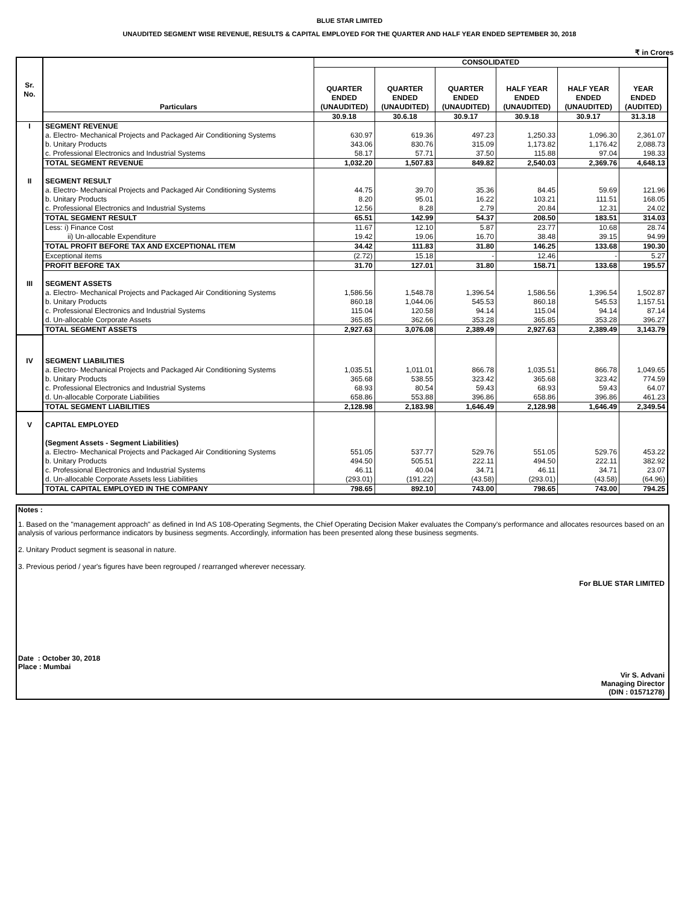BLUE STAR LIMITED
UNAUDITED SEGMENT WISE REVENUE, RESULTS & CAPITAL EMPLOYED FOR THE QUARTER AND HALF YEAR ENDED SEPTEMBER 30, 2018
₹ in Crores
| Sr. No. | Particulars | CONSOLIDATED | | | | | |
| --- | --- | --- | --- | --- | --- | --- | --- |
| | | QUARTER ENDED (UNAUDITED) | QUARTER ENDED (UNAUDITED) | QUARTER ENDED (UNAUDITED) | HALF YEAR ENDED (UNAUDITED) | HALF YEAR ENDED (UNAUDITED) | YEAR ENDED (AUDITED) |
| | | 30.9.18 | 30.6.18 | 30.9.17 | 30.9.18 | 30.9.17 | 31.3.18 |
| I | SEGMENT REVENUE | | | | | | |
| | a. Electro- Mechanical Projects and Packaged Air Conditioning Systems | 630.97 | 619.36 | 497.23 | 1,250.33 | 1,096.30 | 2,361.07 |
| | b. Unitary Products | 343.06 | 830.76 | 315.09 | 1,173.82 | 1,176.42 | 2,088.73 |
| | c. Professional Electronics and Industrial Systems | 58.17 | 57.71 | 37.50 | 115.88 | 97.04 | 198.33 |
| | TOTAL SEGMENT REVENUE | 1,032.20 | 1,507.83 | 849.82 | 2,540.03 | 2,369.76 | 4,648.13 |
| II | SEGMENT RESULT | | | | | | |
| | a. Electro- Mechanical Projects and Packaged Air Conditioning Systems | 44.75 | 39.70 | 35.36 | 84.45 | 59.69 | 121.96 |
| | b. Unitary Products | 8.20 | 95.01 | 16.22 | 103.21 | 111.51 | 168.05 |
| | c. Professional Electronics and Industrial Systems | 12.56 | 8.28 | 2.79 | 20.84 | 12.31 | 24.02 |
| | TOTAL SEGMENT RESULT | 65.51 | 142.99 | 54.37 | 208.50 | 183.51 | 314.03 |
| | Less: i) Finance Cost | 11.67 | 12.10 | 5.87 | 23.77 | 10.68 | 28.74 |
| | ii) Un-allocable Expenditure | 19.42 | 19.06 | 16.70 | 38.48 | 39.15 | 94.99 |
| | TOTAL PROFIT BEFORE TAX AND EXCEPTIONAL ITEM | 34.42 | 111.83 | 31.80 | 146.25 | 133.68 | 190.30 |
| | Exceptional items | (2.72) | 15.18 | - | 12.46 | - | 5.27 |
| | PROFIT BEFORE TAX | 31.70 | 127.01 | 31.80 | 158.71 | 133.68 | 195.57 |
| III | SEGMENT ASSETS | | | | | | |
| | a. Electro- Mechanical Projects and Packaged Air Conditioning Systems | 1,586.56 | 1,548.78 | 1,396.54 | 1,586.56 | 1,396.54 | 1,502.87 |
| | b. Unitary Products | 860.18 | 1,044.06 | 545.53 | 860.18 | 545.53 | 1,157.51 |
| | c. Professional Electronics and Industrial Systems | 115.04 | 120.58 | 94.14 | 115.04 | 94.14 | 87.14 |
| | d. Un-allocable Corporate Assets | 365.85 | 362.66 | 353.28 | 365.85 | 353.28 | 396.27 |
| | TOTAL SEGMENT ASSETS | 2,927.63 | 3,076.08 | 2,389.49 | 2,927.63 | 2,389.49 | 3,143.79 |
| IV | SEGMENT LIABILITIES | | | | | | |
| | a. Electro- Mechanical Projects and Packaged Air Conditioning Systems | 1,035.51 | 1,011.01 | 866.78 | 1,035.51 | 866.78 | 1,049.65 |
| | b. Unitary Products | 365.68 | 538.55 | 323.42 | 365.68 | 323.42 | 774.59 |
| | c. Professional Electronics and Industrial Systems | 68.93 | 80.54 | 59.43 | 68.93 | 59.43 | 64.07 |
| | d. Un-allocable Corporate Liabilities | 658.86 | 553.88 | 396.86 | 658.86 | 396.86 | 461.23 |
| | TOTAL SEGMENT LIABILITIES | 2,128.98 | 2,183.98 | 1,646.49 | 2,128.98 | 1,646.49 | 2,349.54 |
| V | CAPITAL EMPLOYED | | | | | | |
| | (Segment Assets - Segment Liabilities) | | | | | | |
| | a. Electro- Mechanical Projects and Packaged Air Conditioning Systems | 551.05 | 537.77 | 529.76 | 551.05 | 529.76 | 453.22 |
| | b. Unitary Products | 494.50 | 505.51 | 222.11 | 494.50 | 222.11 | 382.92 |
| | c. Professional Electronics and Industrial Systems | 46.11 | 40.04 | 34.71 | 46.11 | 34.71 | 23.07 |
| | d. Un-allocable Corporate Assets less Liabilities | (293.01) | (191.22) | (43.58) | (293.01) | (43.58) | (64.96) |
| | TOTAL CAPITAL EMPLOYED IN THE COMPANY | 798.65 | 892.10 | 743.00 | 798.65 | 743.00 | 794.25 |
Notes :
1. Based on the "management approach" as defined in Ind AS 108-Operating Segments, the Chief Operating Decision Maker evaluates the Company's performance and allocates resources based on an analysis of various performance indicators by business segments. Accordingly, information has been presented along these business segments.
2. Unitary Product segment is seasonal in nature.
3. Previous period / year's figures have been regrouped / rearranged wherever necessary.
For BLUE STAR LIMITED
Date : October 30, 2018
Place : Mumbai
Vir S. Advani
Managing Director
(DIN : 01571278)